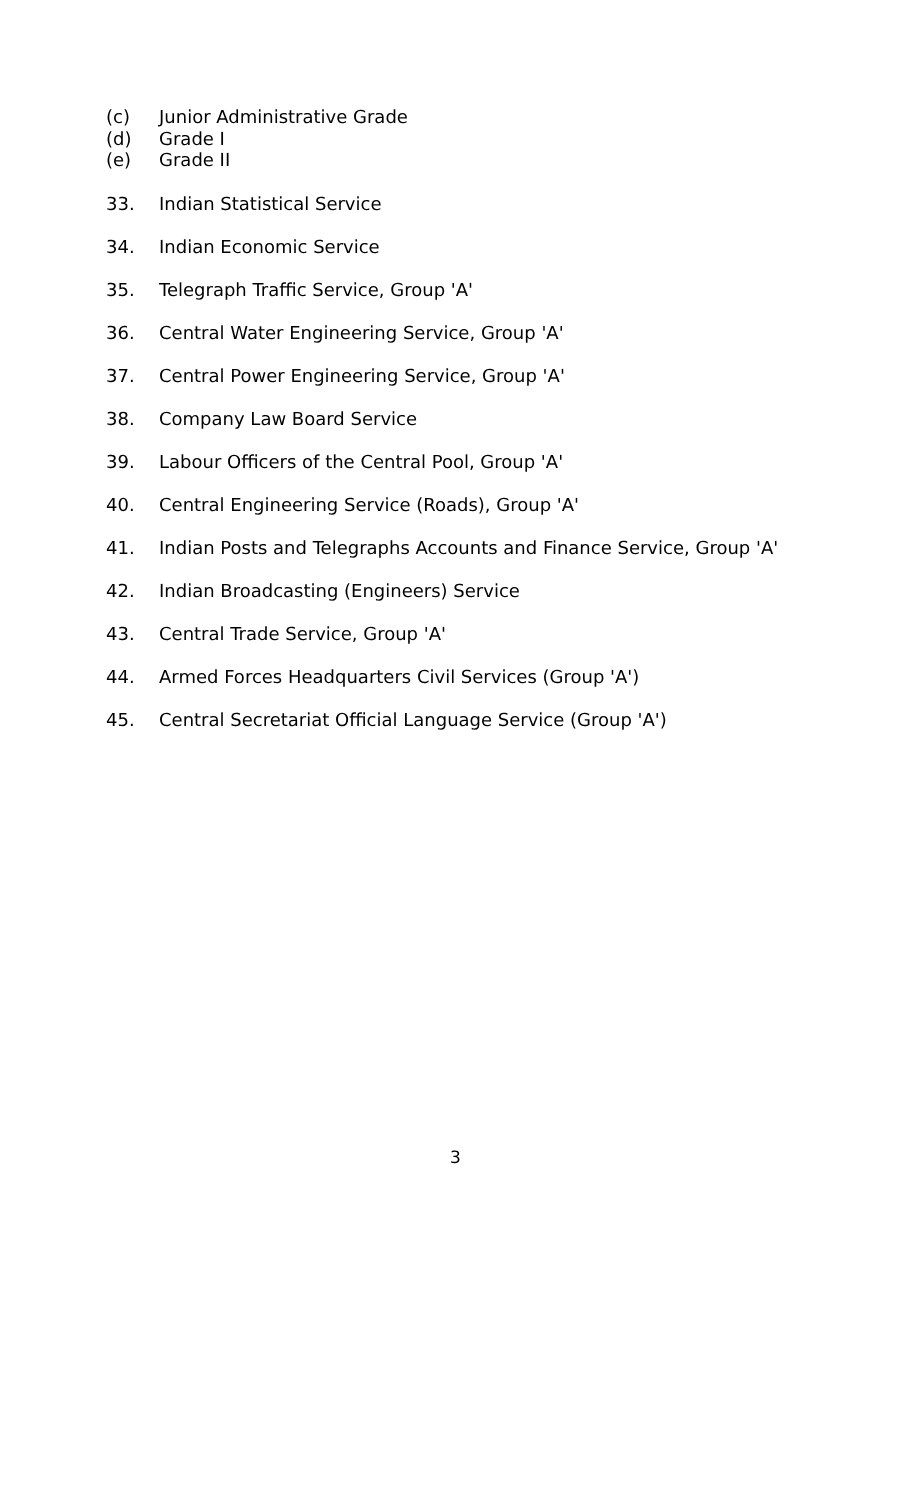(c) Junior Administrative Grade
(d) Grade I
(e) Grade II
33. Indian Statistical Service
34. Indian Economic Service
35. Telegraph Traffic Service, Group 'A'
36. Central Water Engineering Service, Group 'A'
37. Central Power Engineering Service, Group 'A'
38. Company Law Board Service
39. Labour Officers of the Central Pool, Group 'A'
40. Central Engineering Service (Roads), Group 'A'
41. Indian Posts and Telegraphs Accounts and Finance Service, Group 'A'
42. Indian Broadcasting (Engineers) Service
43. Central Trade Service, Group 'A'
44. Armed Forces Headquarters Civil Services (Group 'A')
45. Central Secretariat Official Language Service (Group 'A')
3